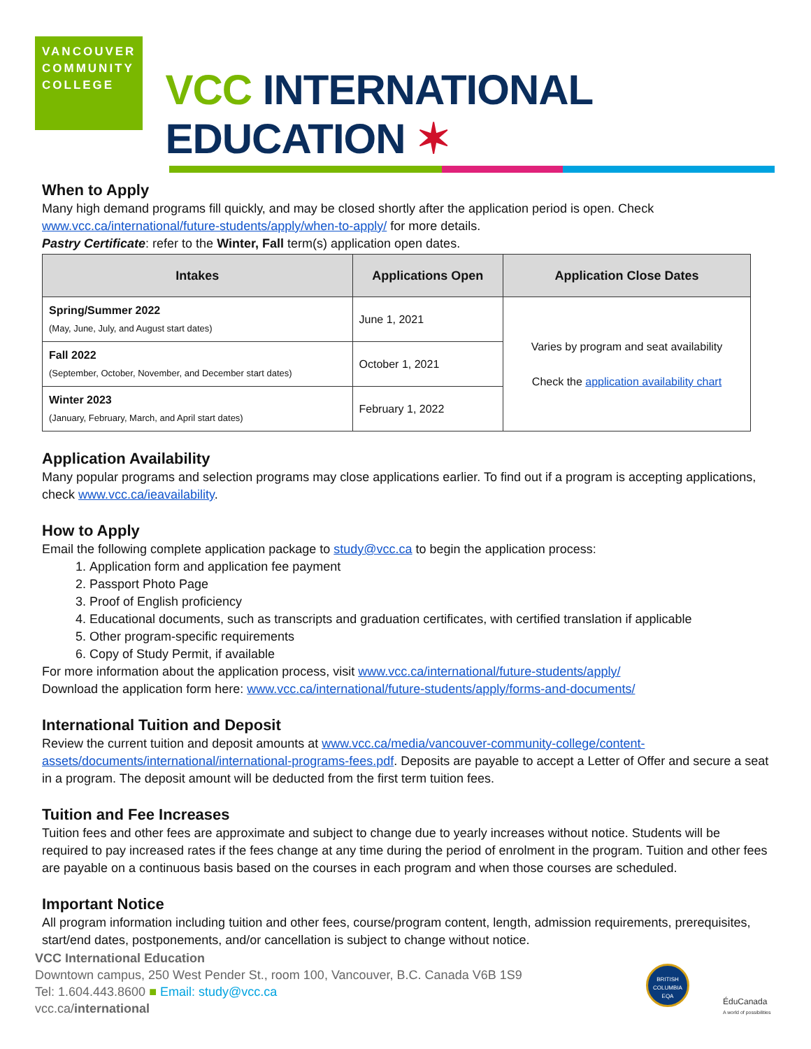VANCOUVER
COMMUNITY
COLLEGE
VCC INTERNATIONAL EDUCATION ✶
When to Apply
Many high demand programs fill quickly, and may be closed shortly after the application period is open. Check www.vcc.ca/international/future-students/apply/when-to-apply/ for more details.
Pastry Certificate: refer to the Winter, Fall term(s) application open dates.
| Intakes | Applications Open | Application Close Dates |
| --- | --- | --- |
| Spring/Summer 2022 (May, June, July, and August start dates) | June 1, 2021 | Varies by program and seat availability Check the application availability chart |
| Fall 2022 (September, October, November, and December start dates) | October 1, 2021 | |
| Winter 2023 (January, February, March, and April start dates) | February 1, 2022 | |
Application Availability
Many popular programs and selection programs may close applications earlier. To find out if a program is accepting applications, check www.vcc.ca/ieavailability.
How to Apply
Email the following complete application package to study@vcc.ca to begin the application process:
1. Application form and application fee payment
2. Passport Photo Page
3. Proof of English proficiency
4. Educational documents, such as transcripts and graduation certificates, with certified translation if applicable
5. Other program-specific requirements
6. Copy of Study Permit, if available
For more information about the application process, visit www.vcc.ca/international/future-students/apply/
Download the application form here: www.vcc.ca/international/future-students/apply/forms-and-documents/
International Tuition and Deposit
Review the current tuition and deposit amounts at www.vcc.ca/media/vancouver-community-college/content-assets/documents/international/international-programs-fees.pdf. Deposits are payable to accept a Letter of Offer and secure a seat in a program. The deposit amount will be deducted from the first term tuition fees.
Tuition and Fee Increases
Tuition fees and other fees are approximate and subject to change due to yearly increases without notice. Students will be required to pay increased rates if the fees change at any time during the period of enrolment in the program. Tuition and other fees are payable on a continuous basis based on the courses in each program and when those courses are scheduled.
Important Notice
All program information including tuition and other fees, course/program content, length, admission requirements, prerequisites, start/end dates, postponements, and/or cancellation is subject to change without notice.
VCC International Education
Downtown campus, 250 West Pender St., room 100, Vancouver, B.C. Canada V6B 1S9
Tel: 1.604.443.8600 ■ Email: study@vcc.ca
vcc.ca/international
BRITISH COLUMBIA EQA
ÉduCanada
A world of possibilities